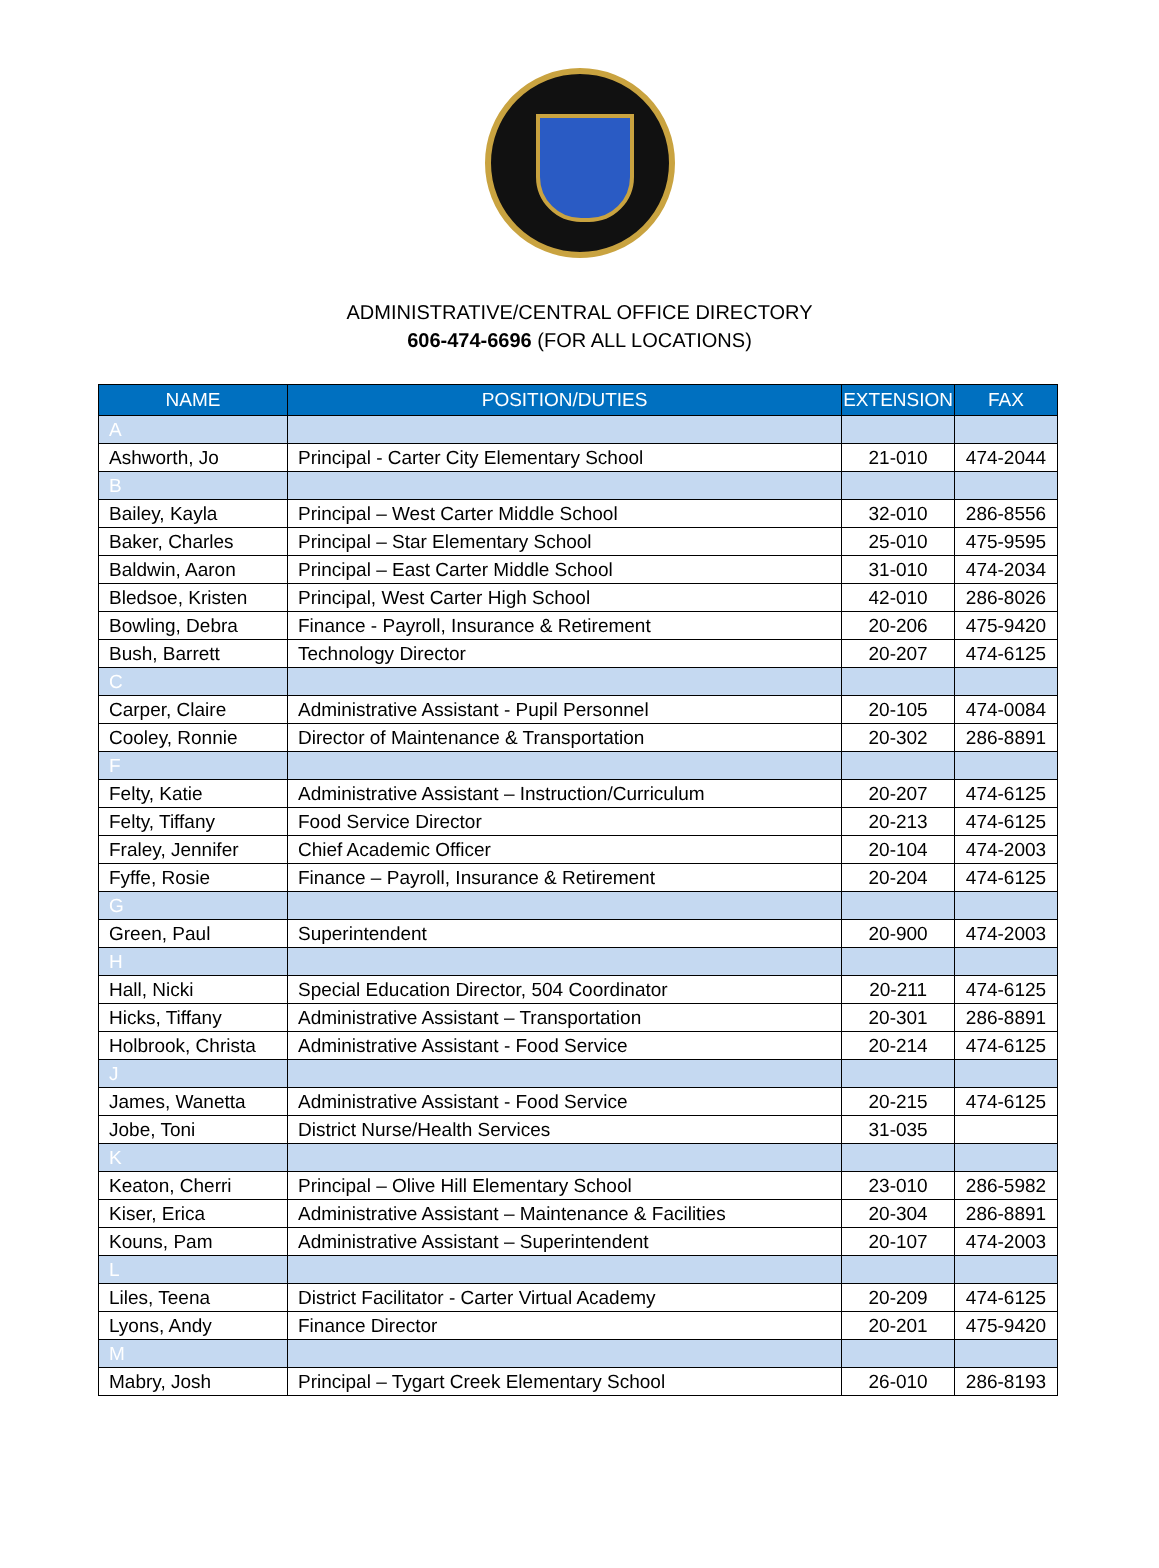ADMINISTRATIVE/CENTRAL OFFICE DIRECTORY
606-474-6696 (FOR ALL LOCATIONS)
| NAME | POSITION/DUTIES | EXTENSION | FAX |
| --- | --- | --- | --- |
| A | | | |
| Ashworth, Jo | Principal - Carter City Elementary School | 21-010 | 474-2044 |
| B | | | |
| Bailey, Kayla | Principal – West Carter Middle School | 32-010 | 286-8556 |
| Baker, Charles | Principal – Star Elementary School | 25-010 | 475-9595 |
| Baldwin, Aaron | Principal – East Carter Middle School | 31-010 | 474-2034 |
| Bledsoe, Kristen | Principal, West Carter High School | 42-010 | 286-8026 |
| Bowling, Debra | Finance - Payroll, Insurance & Retirement | 20-206 | 475-9420 |
| Bush, Barrett | Technology Director | 20-207 | 474-6125 |
| C | | | |
| Carper, Claire | Administrative Assistant - Pupil Personnel | 20-105 | 474-0084 |
| Cooley, Ronnie | Director of Maintenance & Transportation | 20-302 | 286-8891 |
| F | | | |
| Felty, Katie | Administrative Assistant – Instruction/Curriculum | 20-207 | 474-6125 |
| Felty, Tiffany | Food Service Director | 20-213 | 474-6125 |
| Fraley, Jennifer | Chief Academic Officer | 20-104 | 474-2003 |
| Fyffe, Rosie | Finance – Payroll, Insurance & Retirement | 20-204 | 474-6125 |
| G | | | |
| Green, Paul | Superintendent | 20-900 | 474-2003 |
| H | | | |
| Hall, Nicki | Special Education Director, 504 Coordinator | 20-211 | 474-6125 |
| Hicks, Tiffany | Administrative Assistant – Transportation | 20-301 | 286-8891 |
| Holbrook, Christa | Administrative Assistant - Food Service | 20-214 | 474-6125 |
| J | | | |
| James, Wanetta | Administrative Assistant - Food Service | 20-215 | 474-6125 |
| Jobe, Toni | District Nurse/Health Services | 31-035 | |
| K | | | |
| Keaton, Cherri | Principal – Olive Hill Elementary School | 23-010 | 286-5982 |
| Kiser, Erica | Administrative Assistant – Maintenance & Facilities | 20-304 | 286-8891 |
| Kouns, Pam | Administrative Assistant – Superintendent | 20-107 | 474-2003 |
| L | | | |
| Liles, Teena | District Facilitator - Carter Virtual Academy | 20-209 | 474-6125 |
| Lyons, Andy | Finance Director | 20-201 | 475-9420 |
| M | | | |
| Mabry, Josh | Principal – Tygart Creek Elementary School | 26-010 | 286-8193 |